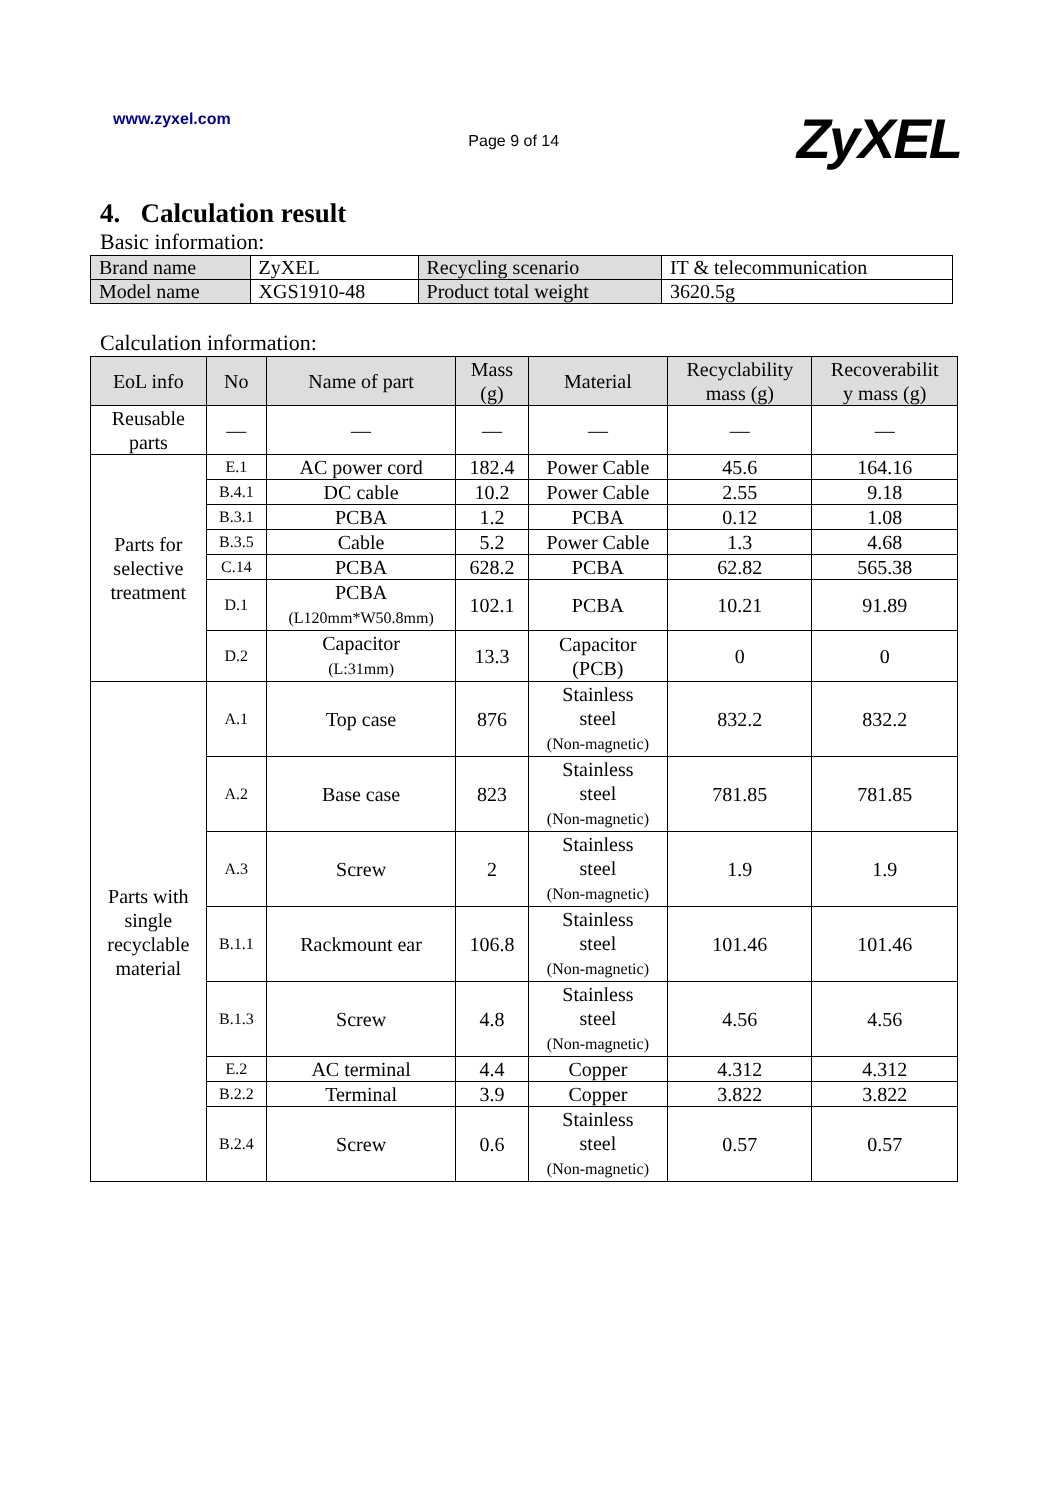www.zyxel.com
Page 9 of 14
ZyXEL
4. Calculation result
Basic information:
| Brand name | ZyXEL | Recycling scenario | IT & telecommunication |
| Model name | XGS1910-48 | Product total weight | 3620.5g |
Calculation information:
| EoL info | No | Name of part | Mass (g) | Material | Recyclability mass (g) | Recoverabilit y mass (g) |
| --- | --- | --- | --- | --- | --- | --- |
| Reusable parts | — | — | — | — | — | — |
| Parts for selective treatment | E.1 | AC power cord | 182.4 | Power Cable | 45.6 | 164.16 |
| | B.4.1 | DC cable | 10.2 | Power Cable | 2.55 | 9.18 |
| | B.3.1 | PCBA | 1.2 | PCBA | 0.12 | 1.08 |
| | B.3.5 | Cable | 5.2 | Power Cable | 1.3 | 4.68 |
| | C.14 | PCBA | 628.2 | PCBA | 62.82 | 565.38 |
| | D.1 | PCBA (L120mm*W50.8mm) | 102.1 | PCBA | 10.21 | 91.89 |
| | D.2 | Capacitor (L:31mm) | 13.3 | Capacitor (PCB) | 0 | 0 |
| Parts with single recyclable material | A.1 | Top case | 876 | Stainless steel (Non-magnetic) | 832.2 | 832.2 |
| | A.2 | Base case | 823 | Stainless steel (Non-magnetic) | 781.85 | 781.85 |
| | A.3 | Screw | 2 | Stainless steel (Non-magnetic) | 1.9 | 1.9 |
| | B.1.1 | Rackmount ear | 106.8 | Stainless steel (Non-magnetic) | 101.46 | 101.46 |
| | B.1.3 | Screw | 4.8 | Stainless steel (Non-magnetic) | 4.56 | 4.56 |
| | E.2 | AC terminal | 4.4 | Copper | 4.312 | 4.312 |
| | B.2.2 | Terminal | 3.9 | Copper | 3.822 | 3.822 |
| | B.2.4 | Screw | 0.6 | Stainless steel (Non-magnetic) | 0.57 | 0.57 |